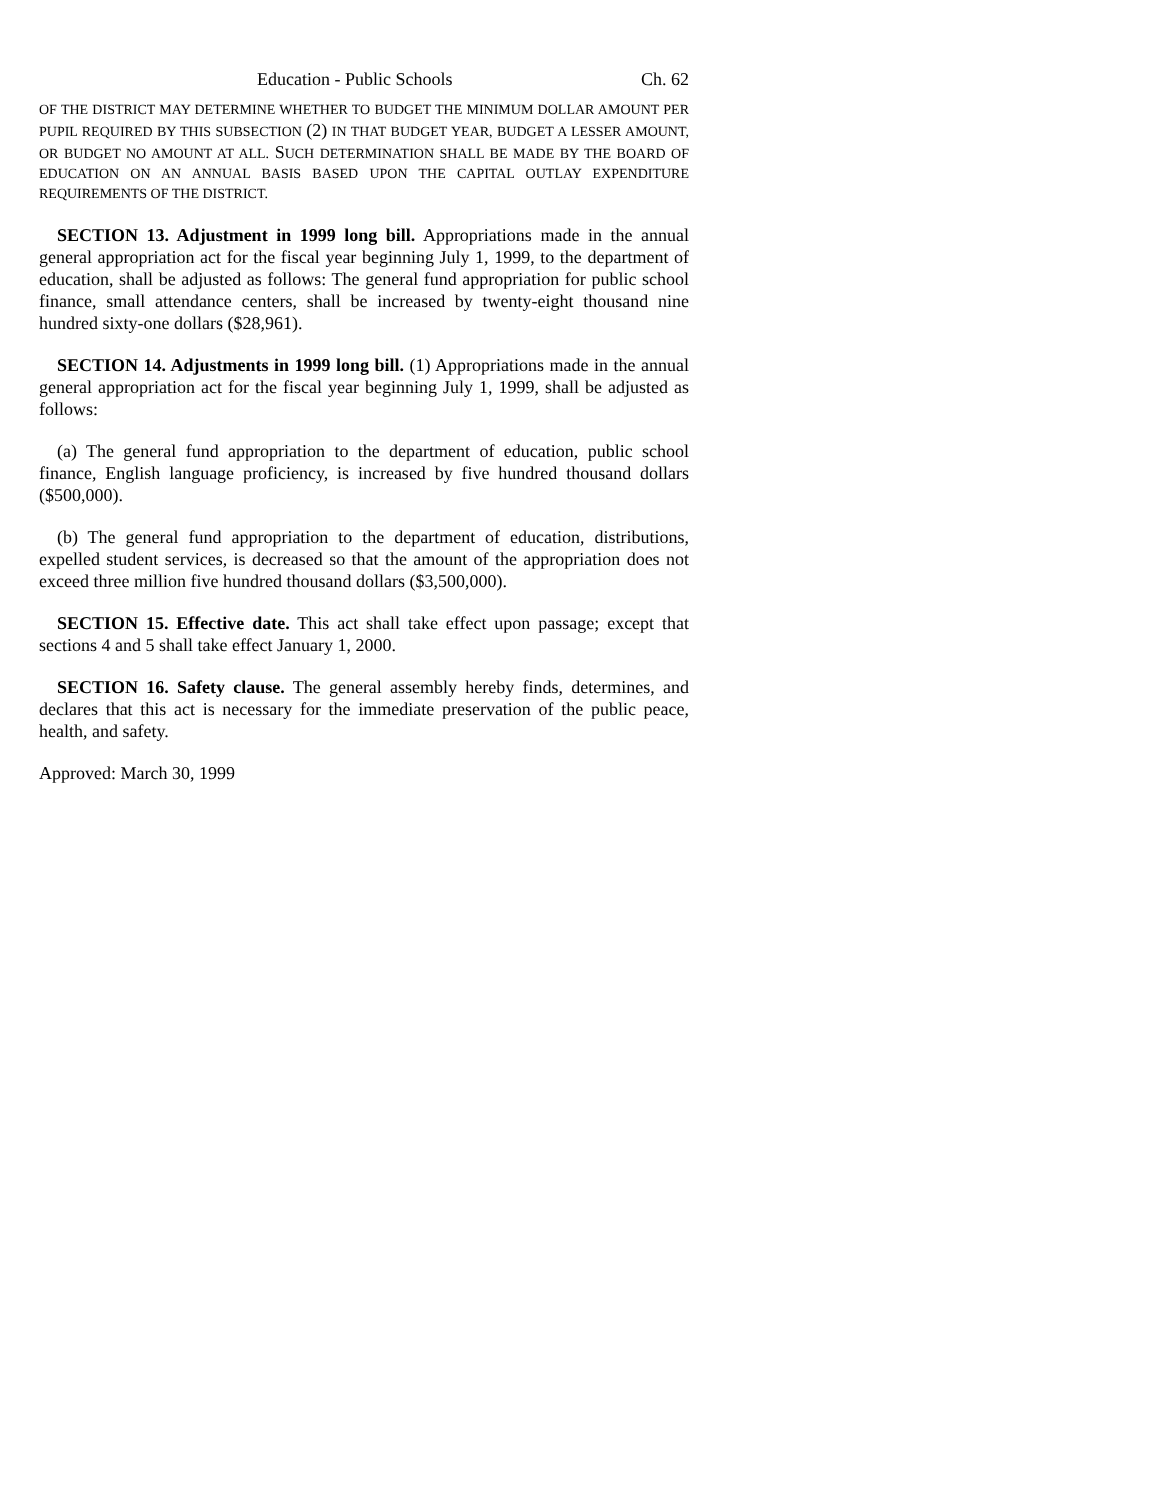Education - Public Schools Ch. 62
OF THE DISTRICT MAY DETERMINE WHETHER TO BUDGET THE MINIMUM DOLLAR AMOUNT PER PUPIL REQUIRED BY THIS SUBSECTION (2) IN THAT BUDGET YEAR, BUDGET A LESSER AMOUNT, OR BUDGET NO AMOUNT AT ALL. SUCH DETERMINATION SHALL BE MADE BY THE BOARD OF EDUCATION ON AN ANNUAL BASIS BASED UPON THE CAPITAL OUTLAY EXPENDITURE REQUIREMENTS OF THE DISTRICT.
SECTION 13. Adjustment in 1999 long bill. Appropriations made in the annual general appropriation act for the fiscal year beginning July 1, 1999, to the department of education, shall be adjusted as follows: The general fund appropriation for public school finance, small attendance centers, shall be increased by twenty-eight thousand nine hundred sixty-one dollars ($28,961).
SECTION 14. Adjustments in 1999 long bill. (1) Appropriations made in the annual general appropriation act for the fiscal year beginning July 1, 1999, shall be adjusted as follows:
(a) The general fund appropriation to the department of education, public school finance, English language proficiency, is increased by five hundred thousand dollars ($500,000).
(b) The general fund appropriation to the department of education, distributions, expelled student services, is decreased so that the amount of the appropriation does not exceed three million five hundred thousand dollars ($3,500,000).
SECTION 15. Effective date. This act shall take effect upon passage; except that sections 4 and 5 shall take effect January 1, 2000.
SECTION 16. Safety clause. The general assembly hereby finds, determines, and declares that this act is necessary for the immediate preservation of the public peace, health, and safety.
Approved: March 30, 1999